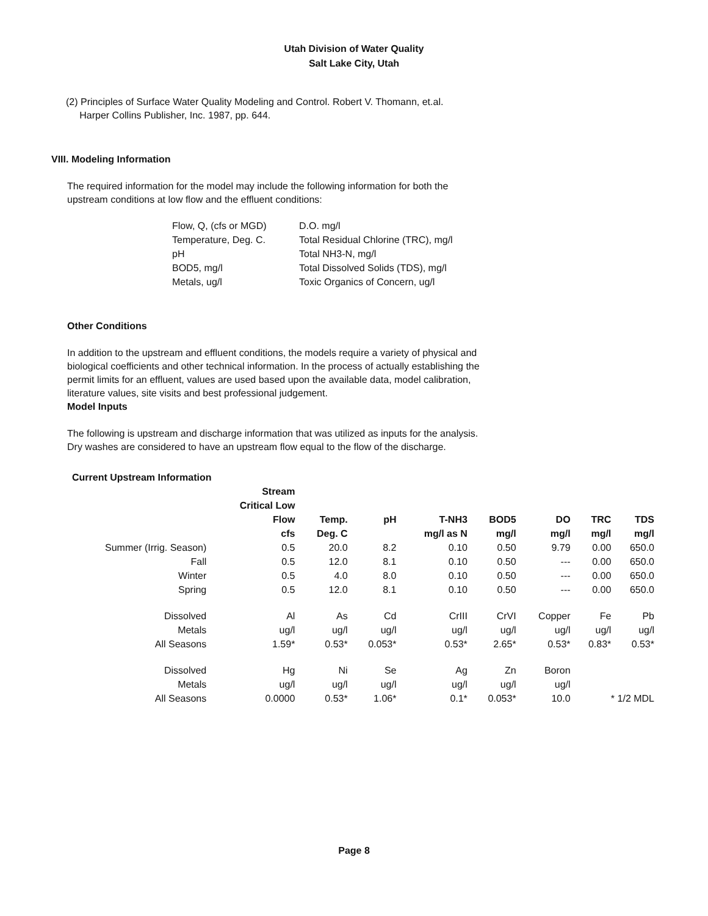Utah Division of Water Quality
Salt Lake City, Utah
(2) Principles of Surface Water Quality Modeling and Control. Robert V. Thomann, et.al.
Harper Collins Publisher, Inc. 1987, pp. 644.
VIII. Modeling Information
The required information for the model may include the following information for both the
upstream conditions at low flow and the effluent conditions:
| Flow, Q, (cfs or MGD) | D.O. mg/l |
| Temperature, Deg. C. | Total Residual Chlorine (TRC), mg/l |
| pH | Total NH3-N, mg/l |
| BOD5, mg/l | Total Dissolved Solids (TDS), mg/l |
| Metals, ug/l | Toxic Organics of Concern, ug/l |
Other Conditions
In addition to the upstream and effluent conditions, the models require a variety of physical and
biological coefficients and other technical information. In the process of actually establishing the
permit limits for an effluent, values are used based upon the available data, model calibration,
literature values, site visits and best professional judgement.
Model Inputs
The following is upstream and discharge information that was utilized as inputs for the analysis.
Dry washes are considered to have an upstream flow equal to the flow of the discharge.
Current Upstream Information
| | Stream Critical Low | | | | | | | |
| | Flow | Temp. | pH | T-NH3 | BOD5 | DO | TRC | TDS |
| | cfs | Deg. C | | mg/l as N | mg/l | mg/l | mg/l | mg/l |
| Summer (Irrig. Season) | 0.5 | 20.0 | 8.2 | 0.10 | 0.50 | 9.79 | 0.00 | 650.0 |
| Fall | 0.5 | 12.0 | 8.1 | 0.10 | 0.50 | --- | 0.00 | 650.0 |
| Winter | 0.5 | 4.0 | 8.0 | 0.10 | 0.50 | --- | 0.00 | 650.0 |
| Spring | 0.5 | 12.0 | 8.1 | 0.10 | 0.50 | --- | 0.00 | 650.0 |
| Dissolved | Al | As | Cd | CrIII | CrVI | Copper | Fe | Pb |
| Metals | ug/l | ug/l | ug/l | ug/l | ug/l | ug/l | ug/l | ug/l |
| All Seasons | 1.59* | 0.53* | 0.053* | 0.53* | 2.65* | 0.53* | 0.83* | 0.53* |
| Dissolved | Hg | Ni | Se | Ag | Zn | Boron | | |
| Metals | ug/l | ug/l | ug/l | ug/l | ug/l | ug/l | | |
| All Seasons | 0.0000 | 0.53* | 1.06* | 0.1* | 0.053* | 10.0 | * 1/2 MDL | |
Page 8